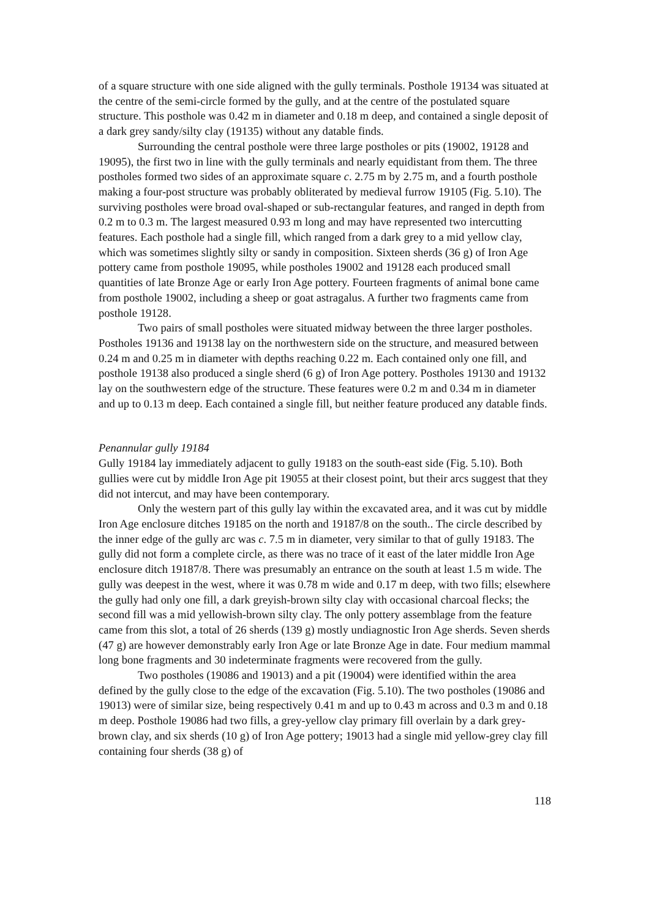of a square structure with one side aligned with the gully terminals. Posthole 19134 was situated at the centre of the semi-circle formed by the gully, and at the centre of the postulated square structure. This posthole was 0.42 m in diameter and 0.18 m deep, and contained a single deposit of a dark grey sandy/silty clay (19135) without any datable finds.
Surrounding the central posthole were three large postholes or pits (19002, 19128 and 19095), the first two in line with the gully terminals and nearly equidistant from them. The three postholes formed two sides of an approximate square c. 2.75 m by 2.75 m, and a fourth posthole making a four-post structure was probably obliterated by medieval furrow 19105 (Fig. 5.10). The surviving postholes were broad oval-shaped or sub-rectangular features, and ranged in depth from 0.2 m to 0.3 m. The largest measured 0.93 m long and may have represented two intercutting features. Each posthole had a single fill, which ranged from a dark grey to a mid yellow clay, which was sometimes slightly silty or sandy in composition. Sixteen sherds (36 g) of Iron Age pottery came from posthole 19095, while postholes 19002 and 19128 each produced small quantities of late Bronze Age or early Iron Age pottery. Fourteen fragments of animal bone came from posthole 19002, including a sheep or goat astragalus. A further two fragments came from posthole 19128.
Two pairs of small postholes were situated midway between the three larger postholes. Postholes 19136 and 19138 lay on the northwestern side on the structure, and measured between 0.24 m and 0.25 m in diameter with depths reaching 0.22 m. Each contained only one fill, and posthole 19138 also produced a single sherd (6 g) of Iron Age pottery. Postholes 19130 and 19132 lay on the southwestern edge of the structure. These features were 0.2 m and 0.34 m in diameter and up to 0.13 m deep. Each contained a single fill, but neither feature produced any datable finds.
Penannular gully 19184
Gully 19184 lay immediately adjacent to gully 19183 on the south-east side (Fig. 5.10). Both gullies were cut by middle Iron Age pit 19055 at their closest point, but their arcs suggest that they did not intercut, and may have been contemporary.
Only the western part of this gully lay within the excavated area, and it was cut by middle Iron Age enclosure ditches 19185 on the north and 19187/8 on the south.. The circle described by the inner edge of the gully arc was c. 7.5 m in diameter, very similar to that of gully 19183. The gully did not form a complete circle, as there was no trace of it east of the later middle Iron Age enclosure ditch 19187/8. There was presumably an entrance on the south at least 1.5 m wide. The gully was deepest in the west, where it was 0.78 m wide and 0.17 m deep, with two fills; elsewhere the gully had only one fill, a dark greyish-brown silty clay with occasional charcoal flecks; the second fill was a mid yellowish-brown silty clay. The only pottery assemblage from the feature came from this slot, a total of 26 sherds (139 g) mostly undiagnostic Iron Age sherds. Seven sherds (47 g) are however demonstrably early Iron Age or late Bronze Age in date. Four medium mammal long bone fragments and 30 indeterminate fragments were recovered from the gully.
Two postholes (19086 and 19013) and a pit (19004) were identified within the area defined by the gully close to the edge of the excavation (Fig. 5.10). The two postholes (19086 and 19013) were of similar size, being respectively 0.41 m and up to 0.43 m across and 0.3 m and 0.18 m deep. Posthole 19086 had two fills, a grey-yellow clay primary fill overlain by a dark grey-brown clay, and six sherds (10 g) of Iron Age pottery; 19013 had a single mid yellow-grey clay fill containing four sherds (38 g) of
118